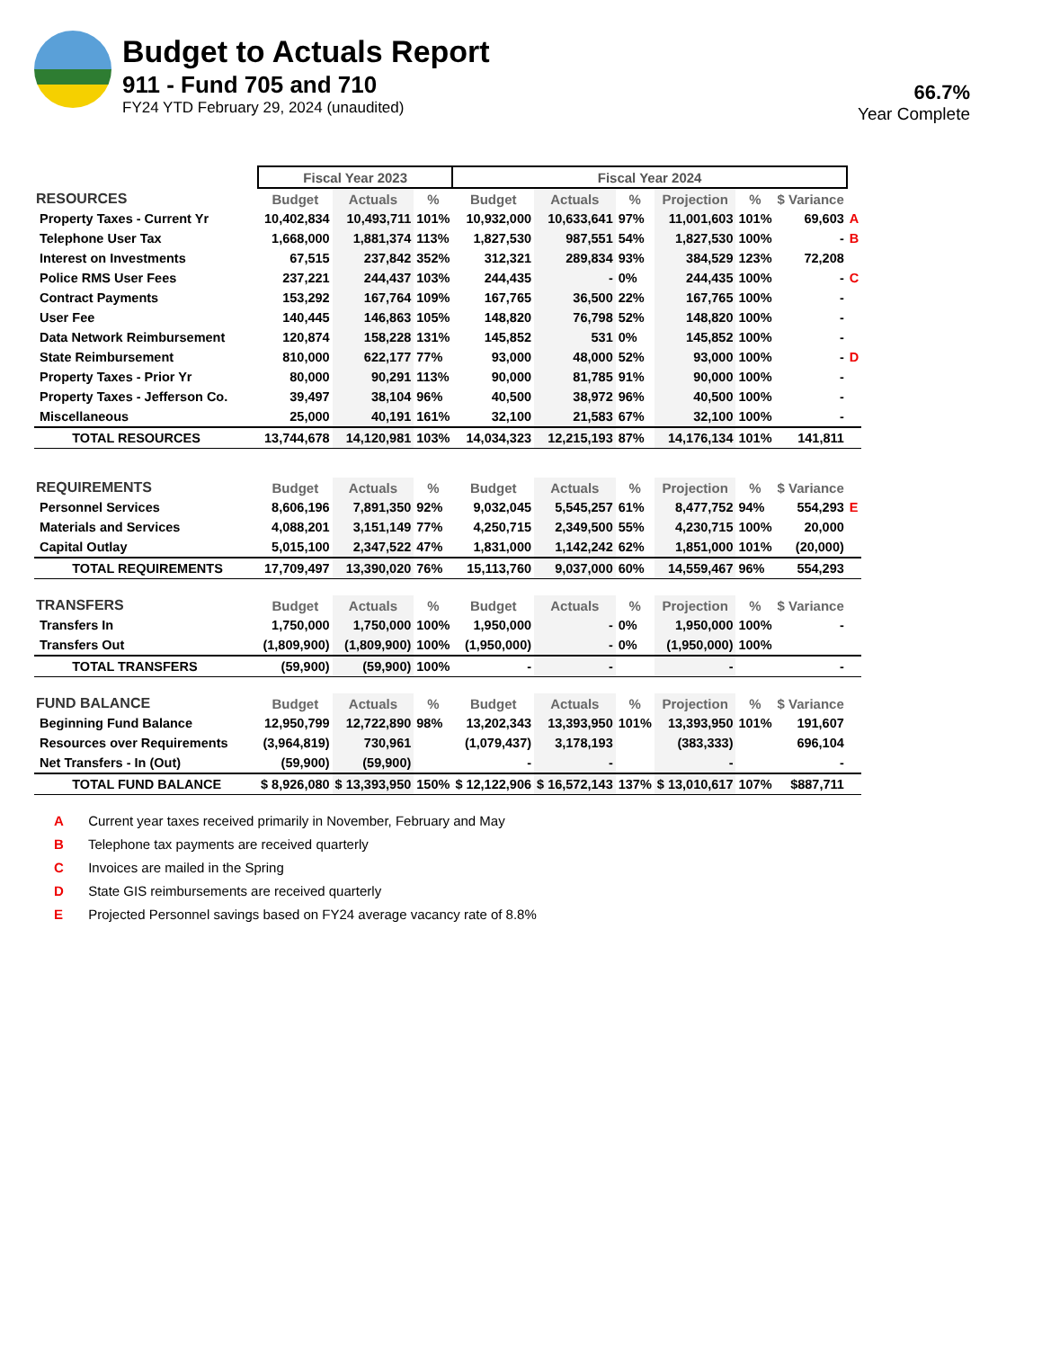Budget to Actuals Report
911 - Fund 705 and 710
FY24 YTD February 29, 2024 (unaudited)
66.7%
Year Complete
| | Fiscal Year 2023 | | | Fiscal Year 2024 | | | | | | |
| RESOURCES | Budget | Actuals | % | Budget | Actuals | % | Projection | % | $ Variance | |
| Property Taxes - Current Yr | 10,402,834 | 10,493,711 | 101% | 10,932,000 | 10,633,641 | 97% | 11,001,603 | 101% | 69,603 | A |
| Telephone User Tax | 1,668,000 | 1,881,374 | 113% | 1,827,530 | 987,551 | 54% | 1,827,530 | 100% | - | B |
| Interest on Investments | 67,515 | 237,842 | 352% | 312,321 | 289,834 | 93% | 384,529 | 123% | 72,208 | |
| Police RMS User Fees | 237,221 | 244,437 | 103% | 244,435 | - | 0% | 244,435 | 100% | - | C |
| Contract Payments | 153,292 | 167,764 | 109% | 167,765 | 36,500 | 22% | 167,765 | 100% | - | |
| User Fee | 140,445 | 146,863 | 105% | 148,820 | 76,798 | 52% | 148,820 | 100% | - | |
| Data Network Reimbursement | 120,874 | 158,228 | 131% | 145,852 | 531 | 0% | 145,852 | 100% | - | |
| State Reimbursement | 810,000 | 622,177 | 77% | 93,000 | 48,000 | 52% | 93,000 | 100% | - | D |
| Property Taxes - Prior Yr | 80,000 | 90,291 | 113% | 90,000 | 81,785 | 91% | 90,000 | 100% | - | |
| Property Taxes - Jefferson Co. | 39,497 | 38,104 | 96% | 40,500 | 38,972 | 96% | 40,500 | 100% | - | |
| Miscellaneous | 25,000 | 40,191 | 161% | 32,100 | 21,583 | 67% | 32,100 | 100% | - | |
| TOTAL RESOURCES | 13,744,678 | 14,120,981 | 103% | 14,034,323 | 12,215,193 | 87% | 14,176,134 | 101% | 141,811 | |
| REQUIREMENTS | Budget | Actuals | % | Budget | Actuals | % | Projection | % | $ Variance | |
| Personnel Services | 8,606,196 | 7,891,350 | 92% | 9,032,045 | 5,545,257 | 61% | 8,477,752 | 94% | 554,293 | E |
| Materials and Services | 4,088,201 | 3,151,149 | 77% | 4,250,715 | 2,349,500 | 55% | 4,230,715 | 100% | 20,000 | |
| Capital Outlay | 5,015,100 | 2,347,522 | 47% | 1,831,000 | 1,142,242 | 62% | 1,851,000 | 101% | (20,000) | |
| TOTAL REQUIREMENTS | 17,709,497 | 13,390,020 | 76% | 15,113,760 | 9,037,000 | 60% | 14,559,467 | 96% | 554,293 | |
| TRANSFERS | Budget | Actuals | % | Budget | Actuals | % | Projection | % | $ Variance | |
| Transfers In | 1,750,000 | 1,750,000 | 100% | 1,950,000 | - | 0% | 1,950,000 | 100% | - | |
| Transfers Out | (1,809,900) | (1,809,900) | 100% | (1,950,000) | - | 0% | (1,950,000) | 100% | | |
| TOTAL TRANSFERS | (59,900) | (59,900) | 100% | - | - | | - | | - | |
| FUND BALANCE | Budget | Actuals | % | Budget | Actuals | % | Projection | % | $ Variance | |
| Beginning Fund Balance | 12,950,799 | 12,722,890 | 98% | 13,202,343 | 13,393,950 | 101% | 13,393,950 | 101% | 191,607 | |
| Resources over Requirements | (3,964,819) | 730,961 | | (1,079,437) | 3,178,193 | | (383,333) | | 696,104 | |
| Net Transfers - In (Out) | (59,900) | (59,900) | | - | - | | - | | - | |
| TOTAL FUND BALANCE | $ 8,926,080 | $ 13,393,950 | 150% | $ 12,122,906 | $ 16,572,143 | 137% | $ 13,010,617 | 107% | $887,711 | |
A Current year taxes received primarily in November, February and May
B Telephone tax payments are received quarterly
C Invoices are mailed in the Spring
D State GIS reimbursements are received quarterly
E Projected Personnel savings based on FY24 average vacancy rate of 8.8%